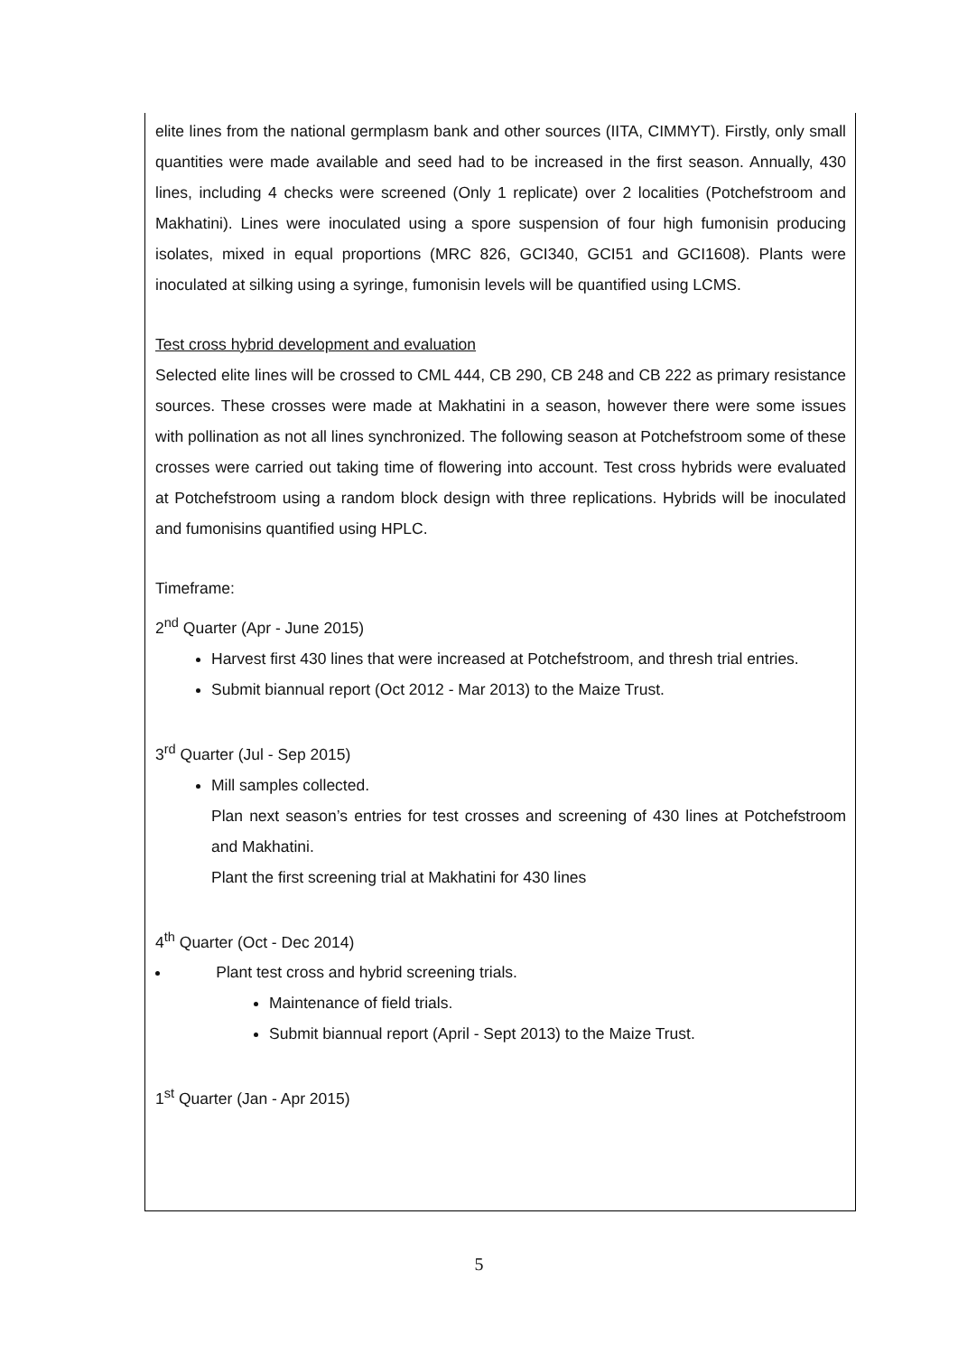elite lines from the national germplasm bank and other sources (IITA, CIMMYT). Firstly, only small quantities were made available and seed had to be increased in the first season. Annually, 430 lines, including 4 checks were screened (Only 1 replicate) over 2 localities (Potchefstroom and Makhatini). Lines were inoculated using a spore suspension of four high fumonisin producing isolates, mixed in equal proportions (MRC 826, GCI340, GCI51 and GCI1608). Plants were inoculated at silking using a syringe, fumonisin levels will be quantified using LCMS.
Test cross hybrid development and evaluation
Selected elite lines will be crossed to CML 444, CB 290, CB 248 and CB 222 as primary resistance sources. These crosses were made at Makhatini in a season, however there were some issues with pollination as not all lines synchronized. The following season at Potchefstroom some of these crosses were carried out taking time of flowering into account. Test cross hybrids were evaluated at Potchefstroom using a random block design with three replications. Hybrids will be inoculated and fumonisins quantified using HPLC.
Timeframe:
2<sup>nd</sup> Quarter (Apr - June 2015)
Harvest first 430 lines that were increased at Potchefstroom, and thresh trial entries.
Submit biannual report (Oct 2012 - Mar 2013) to the Maize Trust.
3<sup>rd</sup> Quarter (Jul - Sep 2015)
Mill samples collected.
Plan next season’s entries for test crosses and screening of 430 lines at Potchefstroom and Makhatini.
Plant the first screening trial at Makhatini for 430 lines
4<sup>th</sup> Quarter (Oct - Dec 2014)
Plant test cross and hybrid screening trials.
Maintenance of field trials.
Submit biannual report (April - Sept 2013) to the Maize Trust.
1<sup>st</sup> Quarter (Jan - Apr 2015)
5